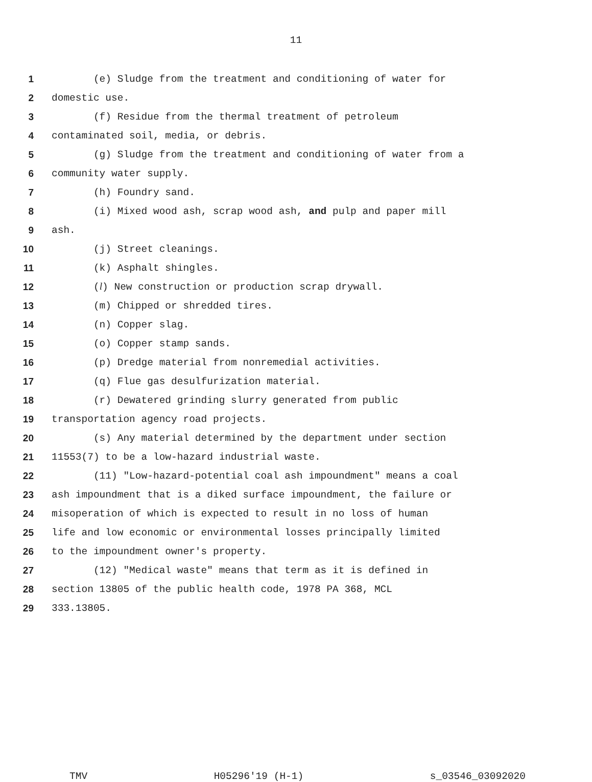11
1 (e) Sludge from the treatment and conditioning of water for
2 domestic use.
3 (f) Residue from the thermal treatment of petroleum
4 contaminated soil, media, or debris.
5 (g) Sludge from the treatment and conditioning of water from a
6 community water supply.
7 (h) Foundry sand.
8 (i) Mixed wood ash, scrap wood ash, and pulp and paper mill
9 ash.
10 (j) Street cleanings.
11 (k) Asphalt shingles.
12 (l) New construction or production scrap drywall.
13 (m) Chipped or shredded tires.
14 (n) Copper slag.
15 (o) Copper stamp sands.
16 (p) Dredge material from nonremedial activities.
17 (q) Flue gas desulfurization material.
18 (r) Dewatered grinding slurry generated from public
19 transportation agency road projects.
20 (s) Any material determined by the department under section
21 11553(7) to be a low-hazard industrial waste.
22 (11) "Low-hazard-potential coal ash impoundment" means a coal
23 ash impoundment that is a diked surface impoundment, the failure or
24 misoperation of which is expected to result in no loss of human
25 life and low economic or environmental losses principally limited
26 to the impoundment owner's property.
27 (12) "Medical waste" means that term as it is defined in
28 section 13805 of the public health code, 1978 PA 368, MCL
29 333.13805.
TMV H05296'19 (H-1) s_03546_03092020